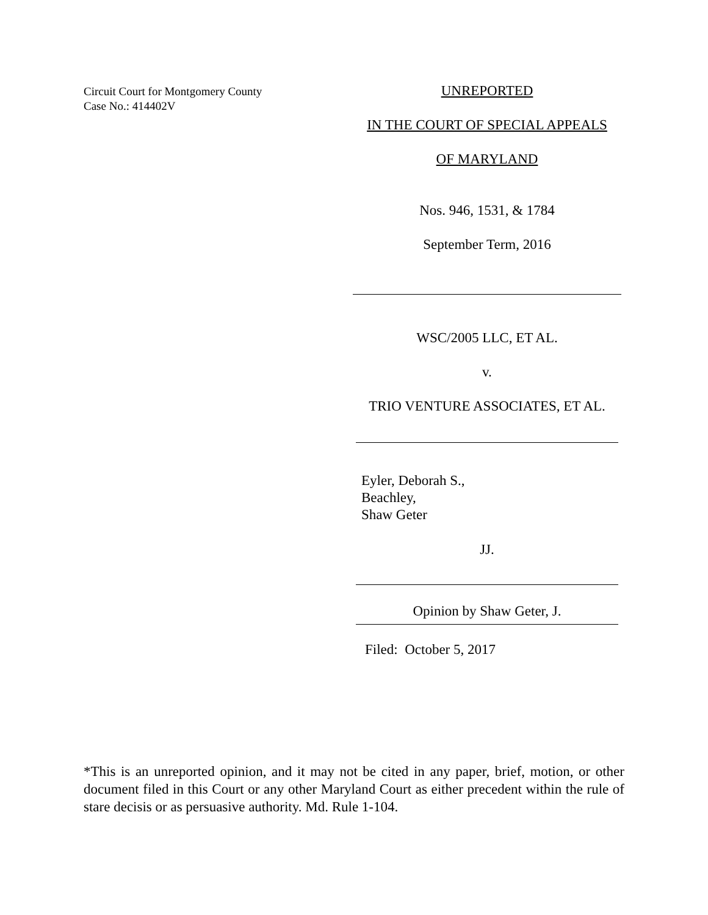Circuit Court for Montgomery County
Case No.: 414402V
UNREPORTED
IN THE COURT OF SPECIAL APPEALS
OF MARYLAND
Nos. 946, 1531, & 1784
September Term, 2016
WSC/2005 LLC, ET AL.
v.
TRIO VENTURE ASSOCIATES, ET AL.
Eyler, Deborah S.,
Beachley,
Shaw Geter
JJ.
Opinion by Shaw Geter, J.
Filed: October 5, 2017
*This is an unreported opinion, and it may not be cited in any paper, brief, motion, or other document filed in this Court or any other Maryland Court as either precedent within the rule of stare decisis or as persuasive authority. Md. Rule 1-104.